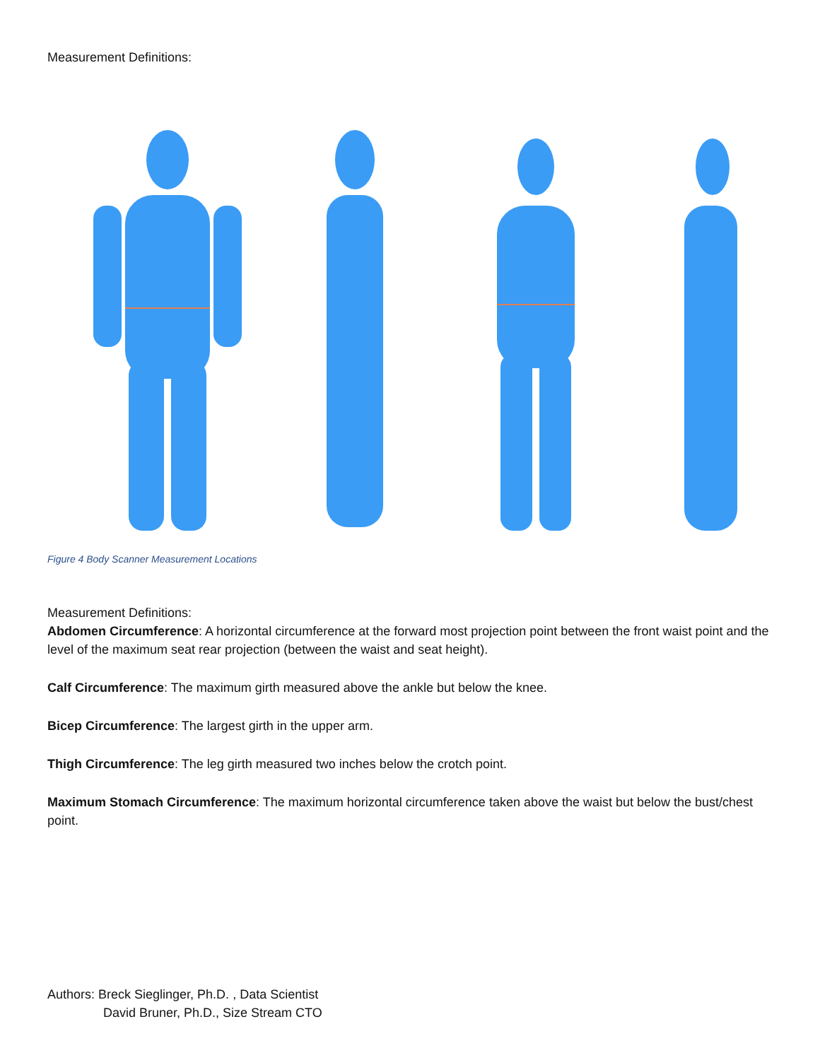Measurement Definitions:
Figure 4 Body Scanner Measurement Locations
Measurement Definitions:
Abdomen Circumference: A horizontal circumference at the forward most projection point between the front waist point and the level of the maximum seat rear projection (between the waist and seat height).
Calf Circumference: The maximum girth measured above the ankle but below the knee.
Bicep Circumference: The largest girth in the upper arm.
Thigh Circumference: The leg girth measured two inches below the crotch point.
Maximum Stomach Circumference: The maximum horizontal circumference taken above the waist but below the bust/chest point.
Authors: Breck Sieglinger, Ph.D. , Data Scientist
David Bruner, Ph.D., Size Stream CTO